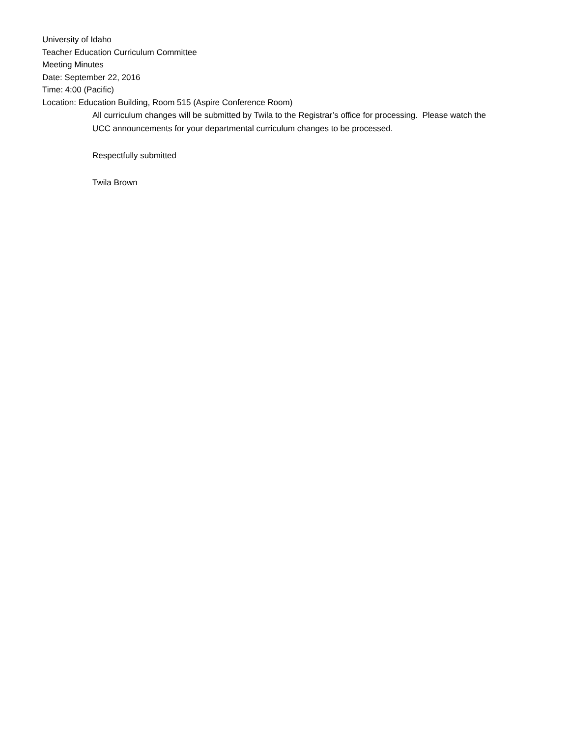University of Idaho
Teacher Education Curriculum Committee
Meeting Minutes
Date: September 22, 2016
Time: 4:00 (Pacific)
Location: Education Building, Room 515 (Aspire Conference Room)
All curriculum changes will be submitted by Twila to the Registrar’s office for processing. Please watch the UCC announcements for your departmental curriculum changes to be processed.
Respectfully submitted
Twila Brown